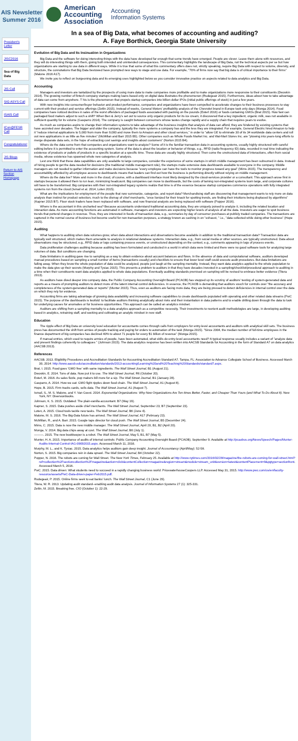AIS Newsletter
Summer 2016
American
Accounting
Association
Accounting
Information Systems
President's Letter
JISC2016
Sea of Big Data
JIS Call
SIG ASYS Call
ISAIS Call
ICon@FESR Call
Congratulations!
JIS Blogs
Return to AIS Section Homepage
In a sea of Big Data, what becomes of accounting and auditing?
A. Faye Borthick, Georgia State University
Evolution of Big Data and Its Insinuation in Organizations
Big Data and the software for doing interesting things with the data have developed far enough that some trends have emerged. People are clever. Leave them alone with resources, and they will do interesting things with them, giving both intended and unintended consequences. This commentary highlights the landscape of Big Data, not the technical aspects per se but how organizations are starting to use data in different ways. While it is true that some of what this commentary offers does not, strictly speaking, require Big Data with respect to volume, diversity, and structure, the connotations that Big Data bestowed have prompted new ways to stage and use data. For example, "70% of firms now say that big data is of critical importance to their firms" (Malone 2016 A17).
We invite you to reflect on burgeoning data and its emerging uses highlighted below as you consider innovative practice on aspects related to data analytics and Big Data.
Accounting
Managers and investors are tantalized by the prospects of using more data to make companies more profitable and to make organizations more responsive to their constituents (Dwoskin 2014). The growing number of fintech company startups making loans based only on digital data illustrates the phenomenon (Rudegeair 2015). Furthermore, ideas about how to take advantage of data can come from anywhere. T his is the phenomenon that propels startup companies into billion dollar IPOs (initial public offerings of stock) in just a few years.
With new insights into consumer/buyer behavior and product performance, companies and organizations have been compelled to accelerate changes to their business processes to stay current with their product and service offerings (Zetlin 2015). Instead of weeks, General Motors' profitability analysis of the Chevrolet brand in Europe took only days (Monga 2014). Food companies have noticed declines in sales of the worst offenders of packaged foods associated with packing on the pounds (Esterl 2016) or foods containing GMOs (Brat 2015). How fast can packaged food makers adjust to such a shift? When Ben & Jerry's set out to source only organic products for its ice cream, it discovered that a key ingredient, organic milk, was not available in sufficient quantity for its volume (Gasparro 2014). The company is caught between consumers whose tastes change rapidly and a supply chain that requires years to evolve.
As much as companies aspire to change their information systems to take advantage of the business insights that analysis of data can afford, they are hindered by existing systems that have accreted over decades. The bigger and older the company, typically the more systems a company has and the less they are integrated. For example, General Electric hired Amazon to help it "reduce internal applications to 5,000 from more than 9,000 and move them to Amazon and other cloud services," in order to "allow GE to eliminate 30 of its 34 worldwide data centers and roll out new applications in as little as five minutes" (McMillan and Barr 2015 B5). Other companies such as Whole Foods Market Inc. and Wal-Mart Stores Inc. are "plowing into years-long efforts to merge disparate data sets, in the hope of extracting cost savings and insights about customers" (Norton 2015 B4).
Where do the data come from that companies and organizations want to analyze? Some of it is the familiar transaction data in accounting systems, usually highly structured with careful editing before it is permitted to enter the accounting system. Some of the data is about the location or behavior of things, e.g., RFID (radio frequency ID) data, recorded in real time indicating the existence of products or pallets of products in a specific location at a specific time. These data are usually highly structured. Then come the unstructured data of interactions, often from social media, whose existence has spawned whole new categories of analysis.
Lest one think that these data capabilities are only available to large companies, consider the experience of some startups in which middle management has been subsumed in data. Instead of hiring people to get the data needed for decisions (the traditional middle management role), the startups make extensive data dashboards available to everyone in the company. Middle managers are not needed to gather information and make decisions because "every employee can have the tools to monitor progress toward any goal" (Mims 2015). The transparency and accountability afforded by all-employee access to dashboards means that leaders can find out how the business is performing directly without relying on middle management.
Where do the data live? More and more in the cloud, of course, with a dashboard interface most likely designed by the cloud-services provider or a consultant. This approach arose first in startups because it allowed them to run lean, minimizing headcount. Big companies can move to dashboards, but the costs of taming non-integrated systems loom large, and corporate cultures will have to be transformed. Big companies with their non-integrated legacy systems realize that time is of the essence because startup companies commence operations with fully integrated systems run from the cloud (Ismail et al. 2014; Loten 2015).
What are the implications for employment of the people that now summarize, categorize, and report data? Merchandising staff are discovering that management wants to rely more on data analysis than instinct for product selection, much to the dismay of chief merchants, "once lionized for their knack for spotting trends, are finding their intuitions being displaced by algorithms" (Kapner 2015 B7). Floor stock traders have been replaced with software, and now financial analysts are being replaced with software (Popper 2016).
Where is the accountant in this uncharted sea? Because accountants understand traditional accounting data, they are uniquely poised to analyze it, including the related location and interaction data. As more accounting functions are automated in software, managers and investors are expecting higher levels of analysis of all the data. Investors are eager to spot business trends that portend changes in revenue. Thus, they are interested in feeds of transaction data, e.g., summaries by day of consumer purchases at publicly traded companies. The transactions are captured in the normal course of business but become useful for non-transaction purposes, a strategy known as cashing in on "exhaust, " i.e., "data collected while doing other business" (Hope 2015).
Auditing
What happens to auditing when data volumes grow, when data about interactions and observations become available in addition to the traditional transaction data? Transaction data are typically well structured, which makes them amenable to analysis in relational database systems. Interaction data, e.g., from social media or other sources, are typically unstructured. Data about observations may be structured, e.g., RFID data or logs containing process events, or unstructured depending on the context, e.g., comments appearing in logs of process events.
Data proliferation challenges auditing because auditing has been formulated and conducted in a world in which data were limited and there were no good software tools for analyzing large volumes of data. But conditions are changing.
Data limitations in auditing gave rise to sampling as a way to obtain evidence about account balances and flows. In the absence of data and computational software, auditors developed manual procedures based on sampling a small number of items (transactions usually) and checklists to ensure that lower level staff could execute audit procedures. But data limitations are falling away. When they know the whole population of data could be analyzed, people just laugh at the sampling mentality. Instead, they want data analytics applied to the whole population to make the data give up their secrets (Murphy and Tysiac 2015). This presents a problem to auditors in that they have decades invested in a sampling/checklist/procedural approach to auditing in a time when their constituents want data analytics applied to whole data populations. Eventually auditing standards premised on sampling will be revised to embrace better evidence (Titera 2013).
As auditors have dived deeper into company data, the Public Company Accounting Oversight Board (PCAOB) has stepped up its scrutiny of auditors' testing of system-generated data and reports as a means of prompting auditors to detect more of the latent internal control deficiencies. In essence, the PCAOB is demanding that auditors vouch for controls over "the accuracy and completeness of the system-generated data or reports" (Munter 2015). Thus, even as auditors are facing more data, they are being pressed to detect deficiencies in internal control over the data on which they rely for evidence.
Accounting firms are taking advantage of growing data availability and increasing software capabilities to create dashboards populated with operating and other related data streams (PwC 2015). The purpose of the dashboards is twofold: to facilitate auditors thinking analytically about risks and their instantiation in data patterns and to enable drilling down through the data to look for underlying causes for anomalies or for business opportunities. This approach can be called an analytics mindset.
Auditors are shifting from a sampling mentality to a data analytics approach as a competitive necessity. Their investments to reorient audit methodologies are large, in developing auditing based in analytics, retraining staff, and seeking and cultivating an analytic mindset in new staff.
Education
The ripple effect of Big Data on university level education for accountants comes through calls from employers for entry-level accountants and auditors with analytical skill sets. The business press has documented the shift from armies of people tracking and paying for orders to automation of the task (Monga 2015). "Since 2004, the median number of full-time employees in the finance department of big companies has declined 40% to about 71 people for every $1 billion of revenue" (Monga 2015).
If manual entries, which used to require armies of people, have been automated, what skills do entry-level accountants need? A typical response usually includes a variant of "analyze data and present findings coherently to colleagues " (Johnson 2015). The data analytics response has been written into AACSB Standards for Accounting in the form of Standard A7 on data analytics (AACSB 2013).
References
AACSB. 2013. Eligibility Procedures and Accreditation Standards for Accounting Accreditation Standard A7. Tampa, FL: Association to Advance Collegiate School of Business. Accessed March 30, 2014: http://www.aacsb.edu/accreditation/standards/2013-accounting/Learning%20and%20Teaching%20Standards/standard7.aspx.
Brat, I. 2015. Food goes 'GMO free' with same ingredients. The Wall Street Journal, B1 (August 21).
Dwoskin, E. 2014. Tons of data. Now put it to use. The Wall Street Journal, R6 (October 20).
Esterl, M. 2016. As sales fizzle, pop makers bill more for a sip. The Wall Street Journal, B1 (January 28).
Gasparro, A. 2014. How we eat: GMO fight ripples down food chain. The Wall Street Journal, A1 (August 8).
Hope, B. 2015. Firm tracks cards, sells data. The Wall Street Journal, A1 (August 7).
Ismail, S., M. S. Malone, and Y. Van Geest. 2014. Exponential Organizations: Why New Organizations Are Ten times Better, Faster, and Cheaper Than Yours (and What To Do About It). New York, NY: Diversionbooks.
Johnson, K. S. 2015. Outdated: The plain-vanilla accountant. B7 (May 19).
Kapner, S. 2015. Data pushes aside chief merchants. The Wall Street Journal, September 23, B7 (September 23).
Loten, A. 2015. Cloud tools tackle new tasks. The Wall Street Journal, B6 (June 4).
Malone, M. S. 2016. The Big-Data future has arrived. The Wall Street Journal, A17 (February 23).
McMillan, R., and A. Barr. 2015. Google taps director for cloud push. The Wall Street Journal, B5 (December 24).
Mims, C. 2015. Data is now the new middle manager. The Wall Street Journal, April 20, B1, B2 (April 20).
Monga, V. 2014. Big data chips away at cost. The Wall Street Journal, B6 (July 1).
———. 2015. The new bookkeeper is a robot. The Wall Street Journal, May 5, B1, B7 (May 5).
Munter, H. A. 2015. Importance of audits of internal controls: Public Company Accounting Oversight Board (PCAOB). September 9. Available at http://pcaobus.org/News/Speech/Pages/Munter-Audits-Internal-Control-IAG-09092015.aspx. Accessed March 11, 2016.
Murphy, M. L., and K. Tysiac. 2015. Data analytics helps auditors gain deep insight. Journal of Accountancy (April/May): 52-58.
Norton, S. 2015. Big companies rein in data sprawl. The Wall Street Journal, B4 (October 22).
Popper, N. 2016. The robots are coming for Wall Street. The New York Times, February 25. Available at http://www.nytimes.com/2016/02/28/magazine/the-robots-are-coming-for-wall-street.html?ref=collection%2Fsectioncollection%2Fmagazine&action=click&contentCollection=magazine&region=stream&module=stream_unit&version=latest&contentPlacement=9&pgtype=sectionfront. Accessed March 5, 2016.
PwC. 2015. Data driven: What students need to succeed in a rapidly changing business world: PricewaterhouseCoopers LLP. Accessed May 31, 2015. http://www.pwc.com/us/en/faculty-resource/assets/PwC-Data-driven-paper-Feb2015.pdf.
Rudegeair, P. 2015. Online firms seek to eat banks' lunch. The Wall Street Journal, C1 (June 29).
Titera, W. R. 2013. Updating audit standard--enabling audit data analysis. Journal of Information Systems 27 (1): 325-331.
Zetlin, M. 2015. Breaking free. CIO (October 1): 22-29.